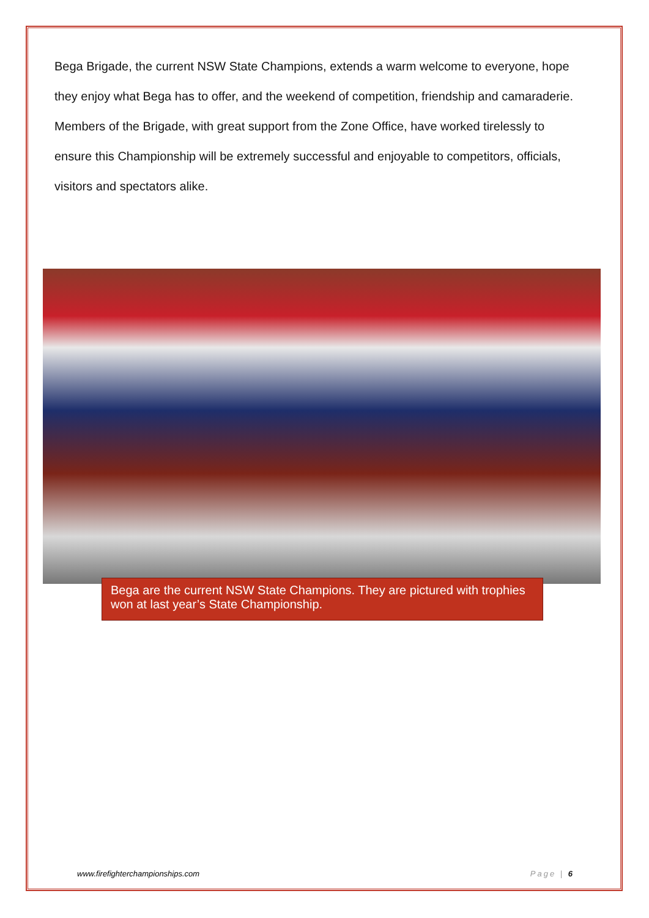Bega Brigade, the current NSW State Champions, extends a warm welcome to everyone, hope they enjoy what Bega has to offer, and the weekend of competition, friendship and camaraderie.
Members of the Brigade, with great support from the Zone Office, have worked tirelessly to ensure this Championship will be extremely successful and enjoyable to competitors, officials, visitors and spectators alike.
Bega are the current NSW State Champions. They are pictured with trophies won at last year’s State Championship.
www.firefighterchampionships.com Page | 6